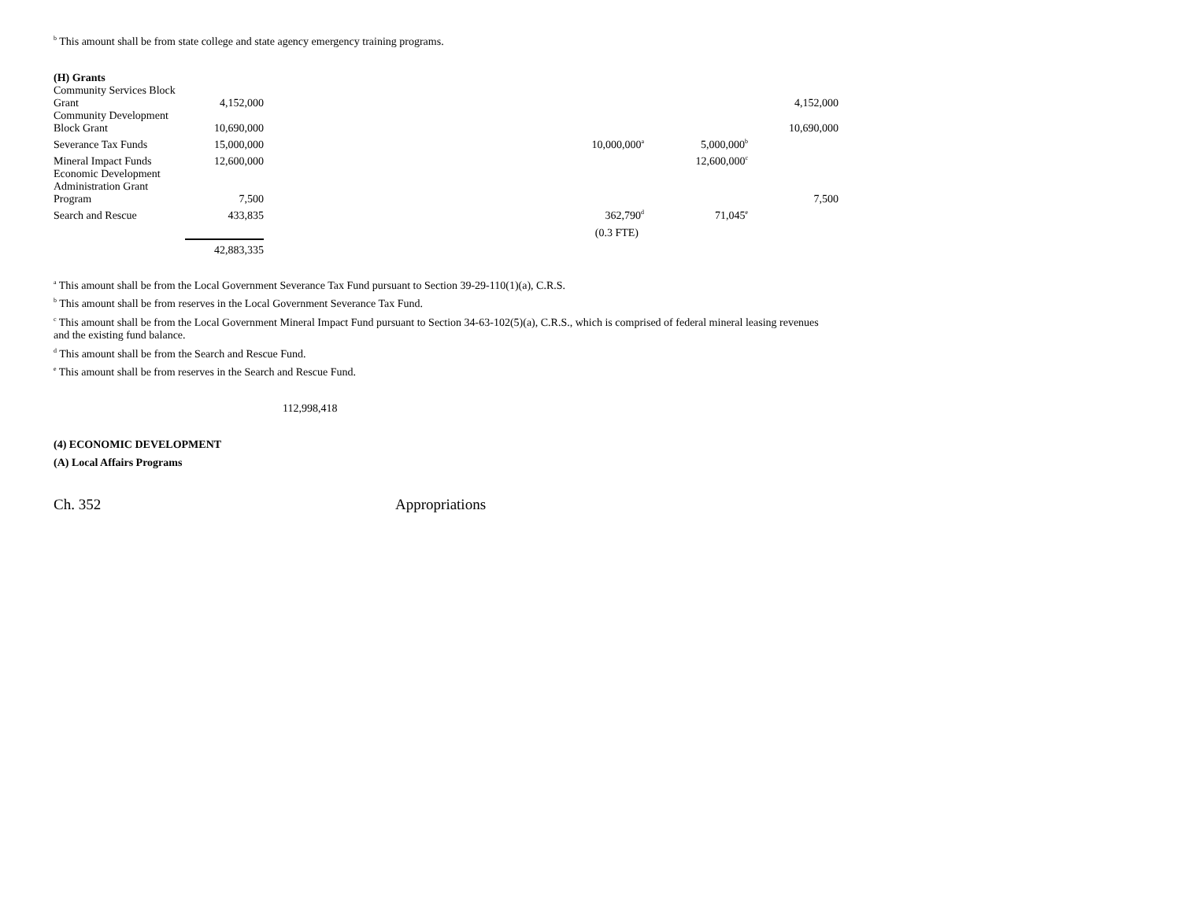<sup>b</sup> This amount shall be from state college and state agency emergency training programs.
(H) Grants
| Community Services Block Grant | 4,152,000 | | | | 4,152,000 |
| Community Development Block Grant | 10,690,000 | | | | 10,690,000 |
| Severance Tax Funds | 15,000,000 | | 10,000,000<sup>a</sup> | 5,000,000<sup>b</sup> | |
| Mineral Impact Funds | 12,600,000 | | | 12,600,000<sup>c</sup> | |
| Economic Development Administration Grant Program | 7,500 | | | | 7,500 |
| Search and Rescue | 433,835 | | 362,790<sup>d</sup> | 71,045<sup>e</sup> | |
| | | | (0.3 FTE) | | |
| | 42,883,335 | | | | |
<sup>a</sup> This amount shall be from the Local Government Severance Tax Fund pursuant to Section 39-29-110(1)(a), C.R.S.
<sup>b</sup> This amount shall be from reserves in the Local Government Severance Tax Fund.
<sup>c</sup> This amount shall be from the Local Government Mineral Impact Fund pursuant to Section 34-63-102(5)(a), C.R.S., which is comprised of federal mineral leasing revenues
and the existing fund balance.
<sup>d</sup> This amount shall be from the Search and Rescue Fund.
<sup>e</sup> This amount shall be from reserves in the Search and Rescue Fund.
112,998,418
(4) ECONOMIC DEVELOPMENT
(A) Local Affairs Programs
Ch. 352 Appropriations